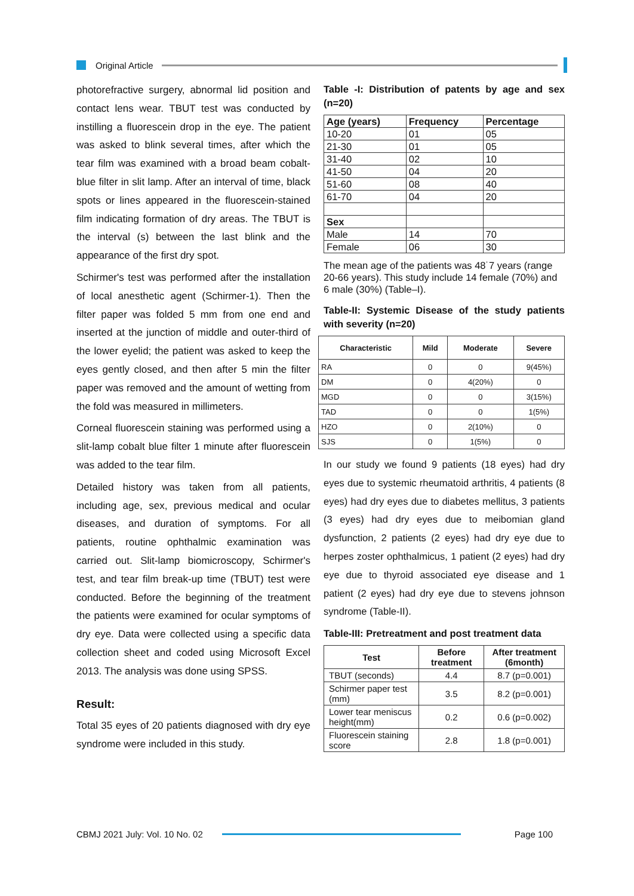Original Article
photorefractive surgery, abnormal lid position and contact lens wear. TBUT test was conducted by instilling a fluorescein drop in the eye. The patient was asked to blink several times, after which the tear film was examined with a broad beam cobalt-blue filter in slit lamp. After an interval of time, black spots or lines appeared in the fluorescein-stained film indicating formation of dry areas. The TBUT is the interval (s) between the last blink and the appearance of the first dry spot.
Schirmer's test was performed after the installation of local anesthetic agent (Schirmer-1). Then the filter paper was folded 5 mm from one end and inserted at the junction of middle and outer-third of the lower eyelid; the patient was asked to keep the eyes gently closed, and then after 5 min the filter paper was removed and the amount of wetting from the fold was measured in millimeters.
Corneal fluorescein staining was performed using a slit-lamp cobalt blue filter 1 minute after fluorescein was added to the tear film.
Detailed history was taken from all patients, including age, sex, previous medical and ocular diseases, and duration of symptoms. For all patients, routine ophthalmic examination was carried out. Slit-lamp biomicroscopy, Schirmer's test, and tear film break-up time (TBUT) test were conducted. Before the beginning of the treatment the patients were examined for ocular symptoms of dry eye. Data were collected using a specific data collection sheet and coded using Microsoft Excel 2013. The analysis was done using SPSS.
Result:
Total 35 eyes of 20 patients diagnosed with dry eye syndrome were included in this study.
Table -I: Distribution of patents by age and sex (n=20)
| Age (years) | Frequency | Percentage |
| --- | --- | --- |
| 10-20 | 01 | 05 |
| 21-30 | 01 | 05 |
| 31-40 | 02 | 10 |
| 41-50 | 04 | 20 |
| 51-60 | 08 | 40 |
| 61-70 | 04 | 20 |
| Sex | | |
| Male | 14 | 70 |
| Female | 06 | 30 |
The mean age of the patients was 48˙7 years (range 20-66 years). This study include 14 female (70%) and 6 male (30%) (Table–I).
Table-II: Systemic Disease of the study patients with severity (n=20)
| Characteristic | Mild | Moderate | Severe |
| --- | --- | --- | --- |
| RA | 0 | 0 | 9(45%) |
| DM | 0 | 4(20%) | 0 |
| MGD | 0 | 0 | 3(15%) |
| TAD | 0 | 0 | 1(5%) |
| HZO | 0 | 2(10%) | 0 |
| SJS | 0 | 1(5%) | 0 |
In our study we found 9 patients (18 eyes) had dry eyes due to systemic rheumatoid arthritis, 4 patients (8 eyes) had dry eyes due to diabetes mellitus, 3 patients (3 eyes) had dry eyes due to meibomian gland dysfunction, 2 patients (2 eyes) had dry eye due to herpes zoster ophthalmicus, 1 patient (2 eyes) had dry eye due to thyroid associated eye disease and 1 patient (2 eyes) had dry eye due to stevens johnson syndrome (Table-II).
Table-III: Pretreatment and post treatment data
| Test | Before treatment | After treatment (6month) |
| --- | --- | --- |
| TBUT (seconds) | 4.4 | 8.7 (p=0.001) |
| Schirmer paper test (mm) | 3.5 | 8.2 (p=0.001) |
| Lower tear meniscus height(mm) | 0.2 | 0.6 (p=0.002) |
| Fluorescein staining score | 2.8 | 1.8 (p=0.001) |
CBMJ 2021 July: Vol. 10 No. 02
Page 100